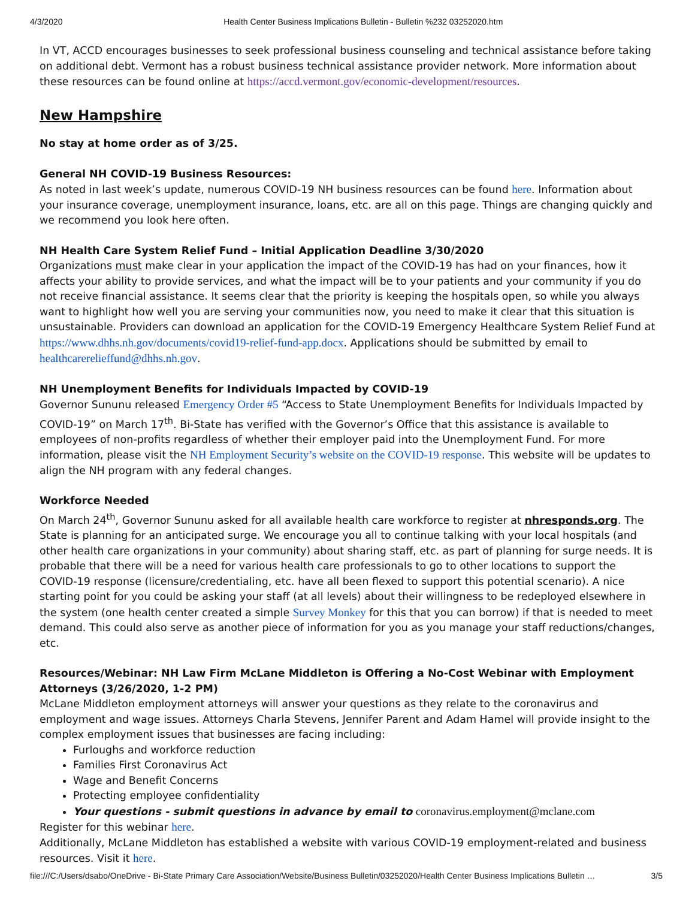4/3/2020 Health Center Business Implications Bulletin - Bulletin %232 03252020.htm
In VT, ACCD encourages businesses to seek professional business counseling and technical assistance before taking on additional debt. Vermont has a robust business technical assistance provider network. More information about these resources can be found online at https://accd.vermont.gov/economic-development/resources.
New Hampshire
No stay at home order as of 3/25.
General NH COVID-19 Business Resources:
As noted in last week’s update, numerous COVID-19 NH business resources can be found here. Information about your insurance coverage, unemployment insurance, loans, etc. are all on this page. Things are changing quickly and we recommend you look here often.
NH Health Care System Relief Fund – Initial Application Deadline 3/30/2020
Organizations must make clear in your application the impact of the COVID-19 has had on your finances, how it affects your ability to provide services, and what the impact will be to your patients and your community if you do not receive financial assistance. It seems clear that the priority is keeping the hospitals open, so while you always want to highlight how well you are serving your communities now, you need to make it clear that this situation is unsustainable. Providers can download an application for the COVID-19 Emergency Healthcare System Relief Fund at https://www.dhhs.nh.gov/documents/covid19-relief-fund-app.docx. Applications should be submitted by email to healthcarerelieffund@dhhs.nh.gov.
NH Unemployment Benefits for Individuals Impacted by COVID-19
Governor Sununu released Emergency Order #5 “Access to State Unemployment Benefits for Individuals Impacted by COVID-19” on March 17<sup>th</sup>. Bi-State has verified with the Governor’s Office that this assistance is available to employees of non-profits regardless of whether their employer paid into the Unemployment Fund. For more information, please visit the NH Employment Security’s website on the COVID-19 response. This website will be updates to align the NH program with any federal changes.
Workforce Needed
On March 24<sup>th</sup>, Governor Sununu asked for all available health care workforce to register at nhresponds.org. The State is planning for an anticipated surge. We encourage you all to continue talking with your local hospitals (and other health care organizations in your community) about sharing staff, etc. as part of planning for surge needs. It is probable that there will be a need for various health care professionals to go to other locations to support the COVID-19 response (licensure/credentialing, etc. have all been flexed to support this potential scenario). A nice starting point for you could be asking your staff (at all levels) about their willingness to be redeployed elsewhere in the system (one health center created a simple Survey Monkey for this that you can borrow) if that is needed to meet demand. This could also serve as another piece of information for you as you manage your staff reductions/changes, etc.
Resources/Webinar: NH Law Firm McLane Middleton is Offering a No-Cost Webinar with Employment Attorneys (3/26/2020, 1-2 PM)
McLane Middleton employment attorneys will answer your questions as they relate to the coronavirus and employment and wage issues. Attorneys Charla Stevens, Jennifer Parent and Adam Hamel will provide insight to the complex employment issues that businesses are facing including:
Furloughs and workforce reduction
Families First Coronavirus Act
Wage and Benefit Concerns
Protecting employee confidentiality
Your questions - submit questions in advance by email to coronavirus.employment@mclane.com
Register for this webinar here.
Additionally, McLane Middleton has established a website with various COVID-19 employment-related and business resources. Visit it here.
file:///C:/Users/dsabo/OneDrive - Bi-State Primary Care Association/Website/Business Bulletin/03252020/Health Center Business Implications Bulletin … 3/5